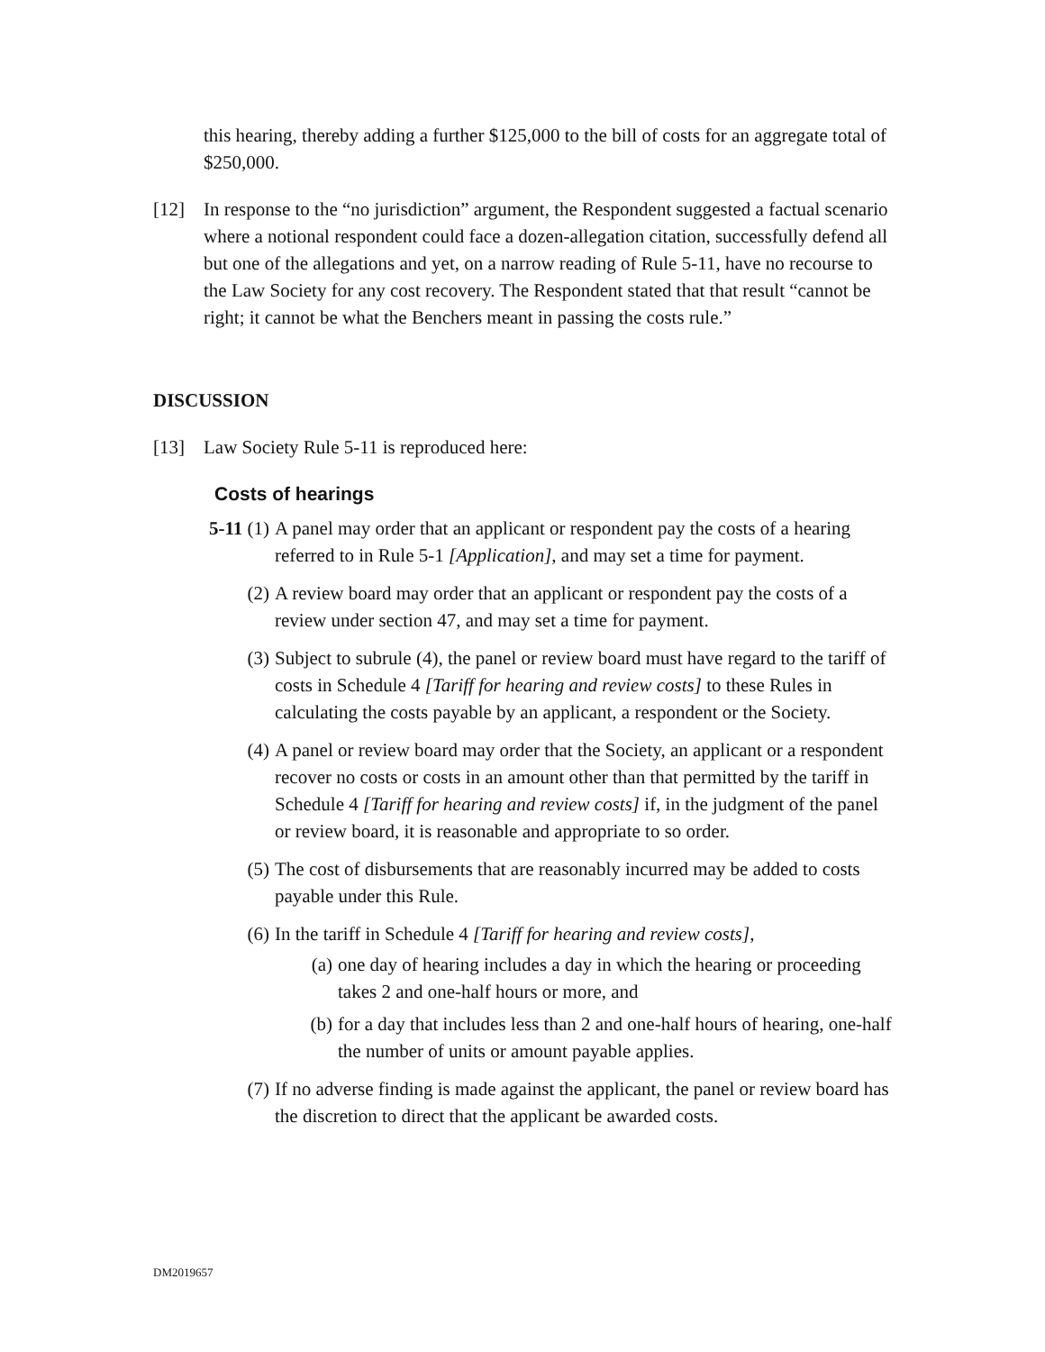this hearing, thereby adding a further $125,000 to the bill of costs for an aggregate total of $250,000.
[12] In response to the “no jurisdiction” argument, the Respondent suggested a factual scenario where a notional respondent could face a dozen-allegation citation, successfully defend all but one of the allegations and yet, on a narrow reading of Rule 5-11, have no recourse to the Law Society for any cost recovery. The Respondent stated that that result “cannot be right; it cannot be what the Benchers meant in passing the costs rule.”
DISCUSSION
[13] Law Society Rule 5-11 is reproduced here:
Costs of hearings
5-11 (1) A panel may order that an applicant or respondent pay the costs of a hearing referred to in Rule 5-1 [Application], and may set a time for payment.
(2) A review board may order that an applicant or respondent pay the costs of a review under section 47, and may set a time for payment.
(3) Subject to subrule (4), the panel or review board must have regard to the tariff of costs in Schedule 4 [Tariff for hearing and review costs] to these Rules in calculating the costs payable by an applicant, a respondent or the Society.
(4) A panel or review board may order that the Society, an applicant or a respondent recover no costs or costs in an amount other than that permitted by the tariff in Schedule 4 [Tariff for hearing and review costs] if, in the judgment of the panel or review board, it is reasonable and appropriate to so order.
(5) The cost of disbursements that are reasonably incurred may be added to costs payable under this Rule.
(6) In the tariff in Schedule 4 [Tariff for hearing and review costs],
(a) one day of hearing includes a day in which the hearing or proceeding takes 2 and one-half hours or more, and
(b) for a day that includes less than 2 and one-half hours of hearing, one-half the number of units or amount payable applies.
(7) If no adverse finding is made against the applicant, the panel or review board has the discretion to direct that the applicant be awarded costs.
DM2019657